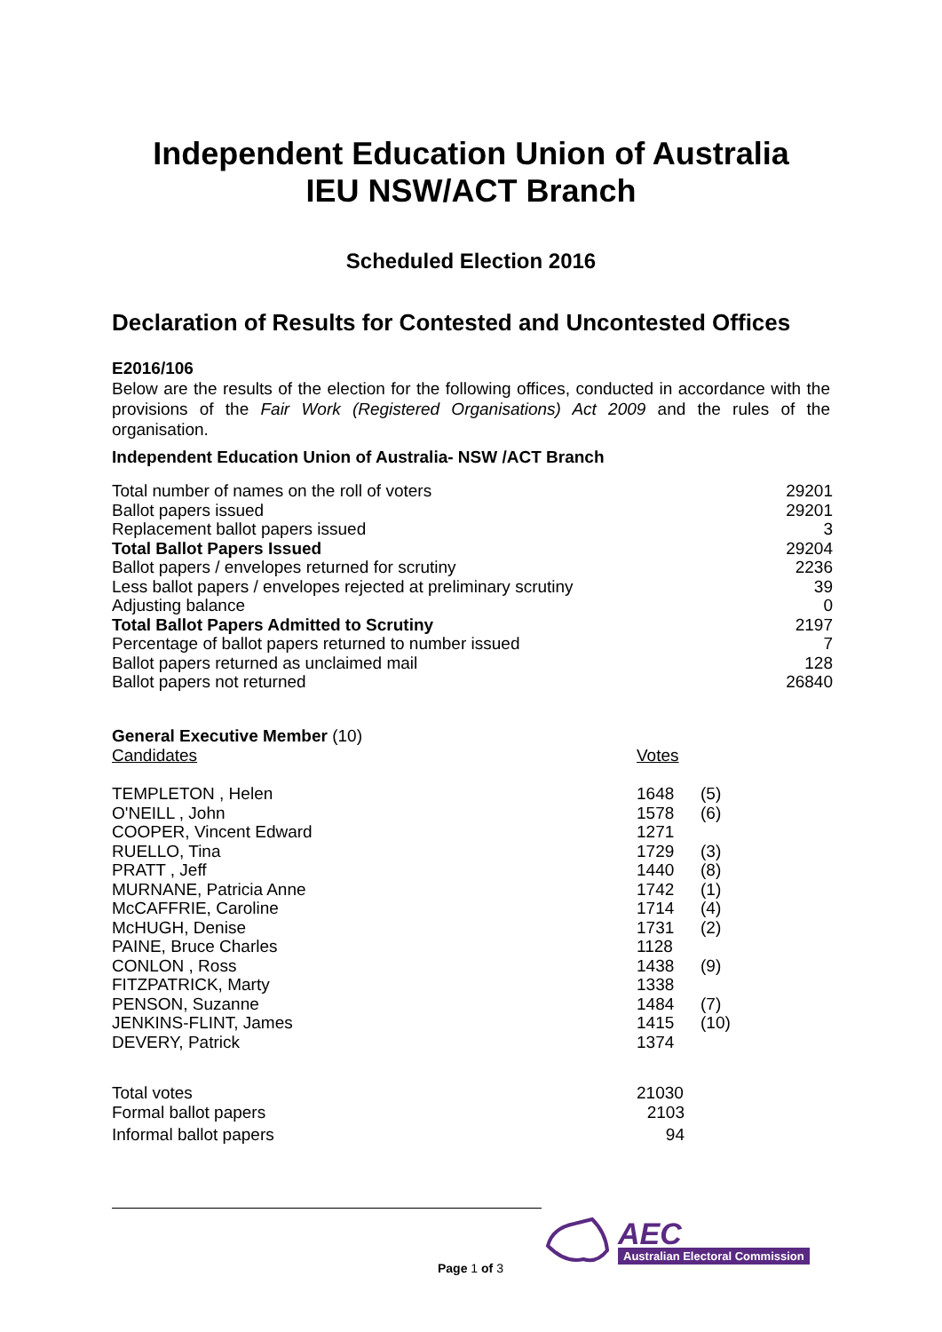Independent Education Union of Australia
IEU NSW/ACT Branch
Scheduled Election 2016
Declaration of Results for Contested and Uncontested Offices
E2016/106
Below are the results of the election for the following offices, conducted in accordance with the provisions of the Fair Work (Registered Organisations) Act 2009 and the rules of the organisation.
Independent Education Union of Australia- NSW /ACT Branch
| Total number of names on the roll of voters | 29201 |
| Ballot papers issued | 29201 |
| Replacement ballot papers issued | 3 |
| Total Ballot Papers Issued | 29204 |
| Ballot papers / envelopes returned for scrutiny | 2236 |
| Less ballot papers / envelopes rejected at preliminary scrutiny | 39 |
| Adjusting balance | 0 |
| Total Ballot Papers Admitted to Scrutiny | 2197 |
| Percentage of ballot papers returned to number issued | 7 |
| Ballot papers returned as unclaimed mail | 128 |
| Ballot papers not returned | 26840 |
General Executive Member (10)
| Candidates | Votes | |
| TEMPLETON , Helen | 1648 | (5) |
| O'NEILL , John | 1578 | (6) |
| COOPER, Vincent Edward | 1271 | |
| RUELLO, Tina | 1729 | (3) |
| PRATT , Jeff | 1440 | (8) |
| MURNANE, Patricia Anne | 1742 | (1) |
| McCAFFRIE, Caroline | 1714 | (4) |
| McHUGH, Denise | 1731 | (2) |
| PAINE, Bruce Charles | 1128 | |
| CONLON , Ross | 1438 | (9) |
| FITZPATRICK, Marty | 1338 | |
| PENSON, Suzanne | 1484 | (7) |
| JENKINS-FLINT, James | 1415 | (10) |
| DEVERY, Patrick | 1374 | |
| Total votes | 21030 | |
| Formal ballot papers | 2103 | |
| Informal ballot papers | 94 | |
Page 1 of 3
AEC
Australian Electoral Commission